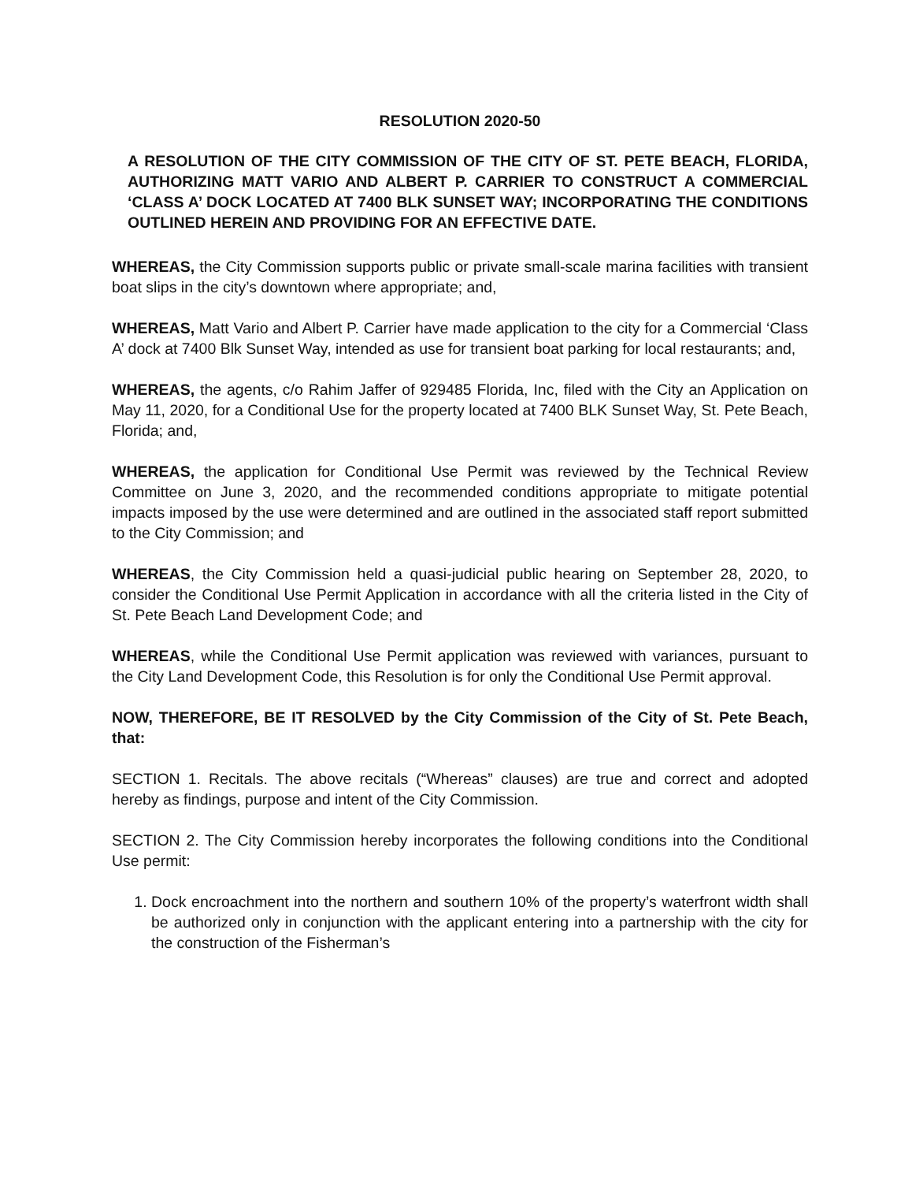RESOLUTION 2020-50
A RESOLUTION OF THE CITY COMMISSION OF THE CITY OF ST. PETE BEACH, FLORIDA, AUTHORIZING MATT VARIO AND ALBERT P. CARRIER TO CONSTRUCT A COMMERCIAL ‘CLASS A’ DOCK LOCATED AT 7400 BLK SUNSET WAY; INCORPORATING THE CONDITIONS OUTLINED HEREIN AND PROVIDING FOR AN EFFECTIVE DATE.
WHEREAS, the City Commission supports public or private small-scale marina facilities with transient boat slips in the city’s downtown where appropriate; and,
WHEREAS, Matt Vario and Albert P. Carrier have made application to the city for a Commercial ‘Class A’ dock at 7400 Blk Sunset Way, intended as use for transient boat parking for local restaurants; and,
WHEREAS, the agents, c/o Rahim Jaffer of 929485 Florida, Inc, filed with the City an Application on May 11, 2020, for a Conditional Use for the property located at 7400 BLK Sunset Way, St. Pete Beach, Florida; and,
WHEREAS, the application for Conditional Use Permit was reviewed by the Technical Review Committee on June 3, 2020, and the recommended conditions appropriate to mitigate potential impacts imposed by the use were determined and are outlined in the associated staff report submitted to the City Commission; and
WHEREAS, the City Commission held a quasi-judicial public hearing on September 28, 2020, to consider the Conditional Use Permit Application in accordance with all the criteria listed in the City of St. Pete Beach Land Development Code; and
WHEREAS, while the Conditional Use Permit application was reviewed with variances, pursuant to the City Land Development Code, this Resolution is for only the Conditional Use Permit approval.
NOW, THEREFORE, BE IT RESOLVED by the City Commission of the City of St. Pete Beach, that:
SECTION 1. Recitals. The above recitals (“Whereas” clauses) are true and correct and adopted hereby as findings, purpose and intent of the City Commission.
SECTION 2. The City Commission hereby incorporates the following conditions into the Conditional Use permit:
1. Dock encroachment into the northern and southern 10% of the property’s waterfront width shall be authorized only in conjunction with the applicant entering into a partnership with the city for the construction of the Fisherman’s